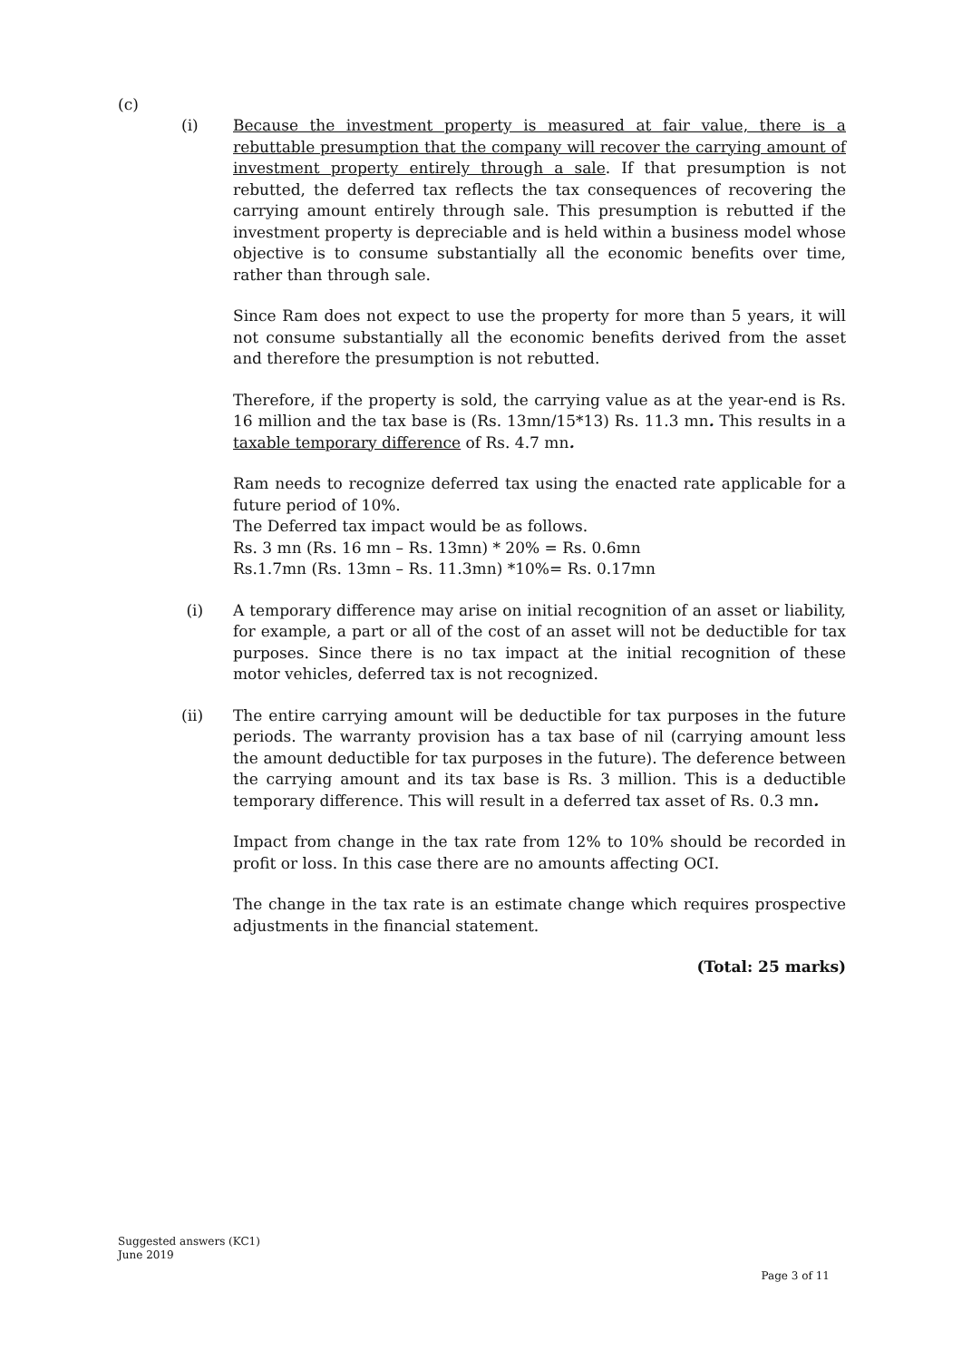(c)
(i)
Because the investment property is measured at fair value, there is a rebuttable presumption that the company will recover the carrying amount of investment property entirely through a sale. If that presumption is not rebutted, the deferred tax reflects the tax consequences of recovering the carrying amount entirely through sale. This presumption is rebutted if the investment property is depreciable and is held within a business model whose objective is to consume substantially all the economic benefits over time, rather than through sale.
Since Ram does not expect to use the property for more than 5 years, it will not consume substantially all the economic benefits derived from the asset and therefore the presumption is not rebutted.
Therefore, if the property is sold, the carrying value as at the year-end is Rs. 16 million and the tax base is (Rs. 13mn/15*13) Rs. 11.3 mn. This results in a taxable temporary difference of Rs. 4.7 mn.
Ram needs to recognize deferred tax using the enacted rate applicable for a future period of 10%.
The Deferred tax impact would be as follows.
Rs. 3 mn (Rs. 16 mn – Rs. 13mn) * 20% = Rs. 0.6mn
Rs.1.7mn (Rs. 13mn – Rs. 11.3mn) *10%= Rs. 0.17mn
(i)
A temporary difference may arise on initial recognition of an asset or liability, for example, a part or all of the cost of an asset will not be deductible for tax purposes. Since there is no tax impact at the initial recognition of these motor vehicles, deferred tax is not recognized.
(ii)
The entire carrying amount will be deductible for tax purposes in the future periods. The warranty provision has a tax base of nil (carrying amount less the amount deductible for tax purposes in the future). The deference between the carrying amount and its tax base is Rs. 3 million. This is a deductible temporary difference. This will result in a deferred tax asset of Rs. 0.3 mn.
Impact from change in the tax rate from 12% to 10% should be recorded in profit or loss. In this case there are no amounts affecting OCI.
The change in the tax rate is an estimate change which requires prospective adjustments in the financial statement.
(Total: 25 marks)
Suggested answers (KC1)
June 2019
Page 3 of 11